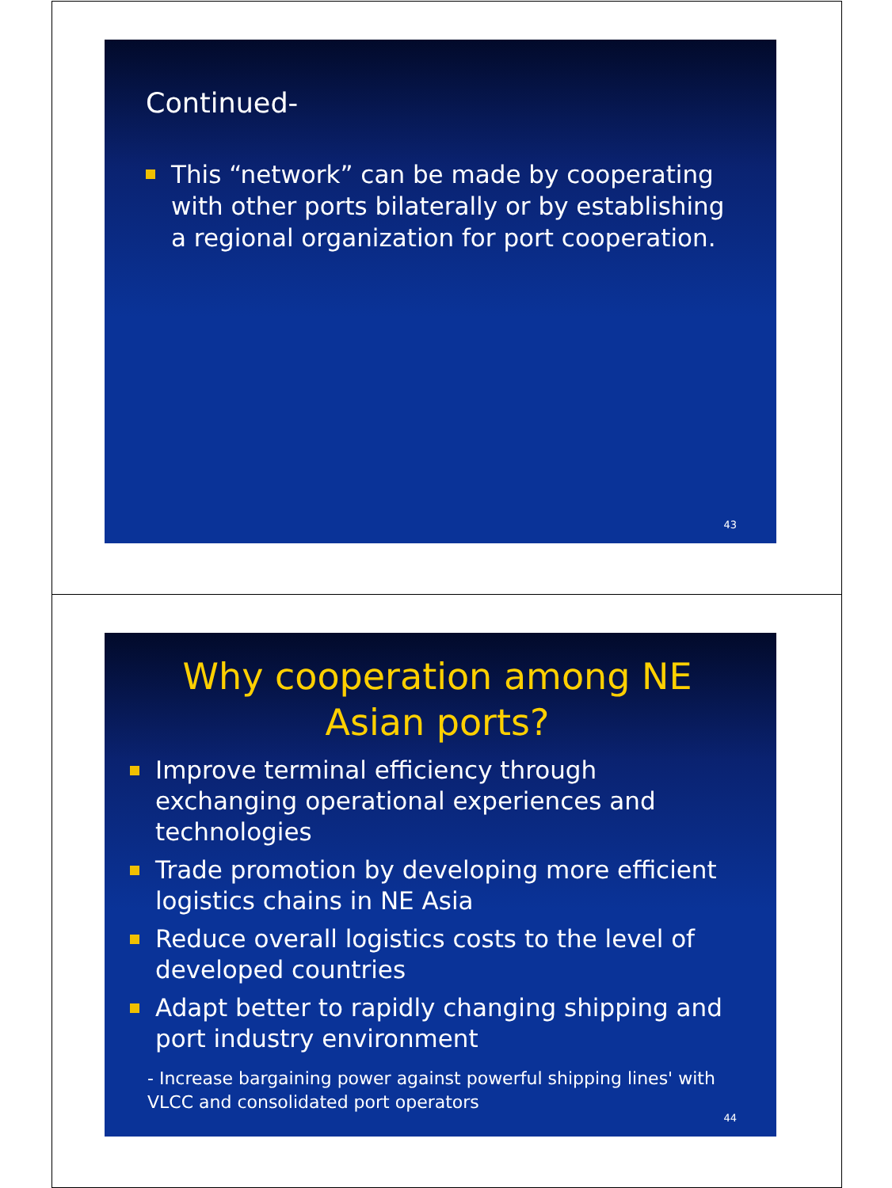Continued-
This “network” can be made by cooperating with other ports bilaterally or by establishing a regional organization for port cooperation.
43
Why cooperation among NE Asian ports?
Improve terminal efficiency through exchanging operational experiences and technologies
Trade promotion by developing more efficient logistics chains in NE Asia
Reduce overall logistics costs to the level of developed countries
Adapt better to rapidly changing shipping and port industry environment
- Increase bargaining power against powerful shipping lines' with VLCC and consolidated port operators
44